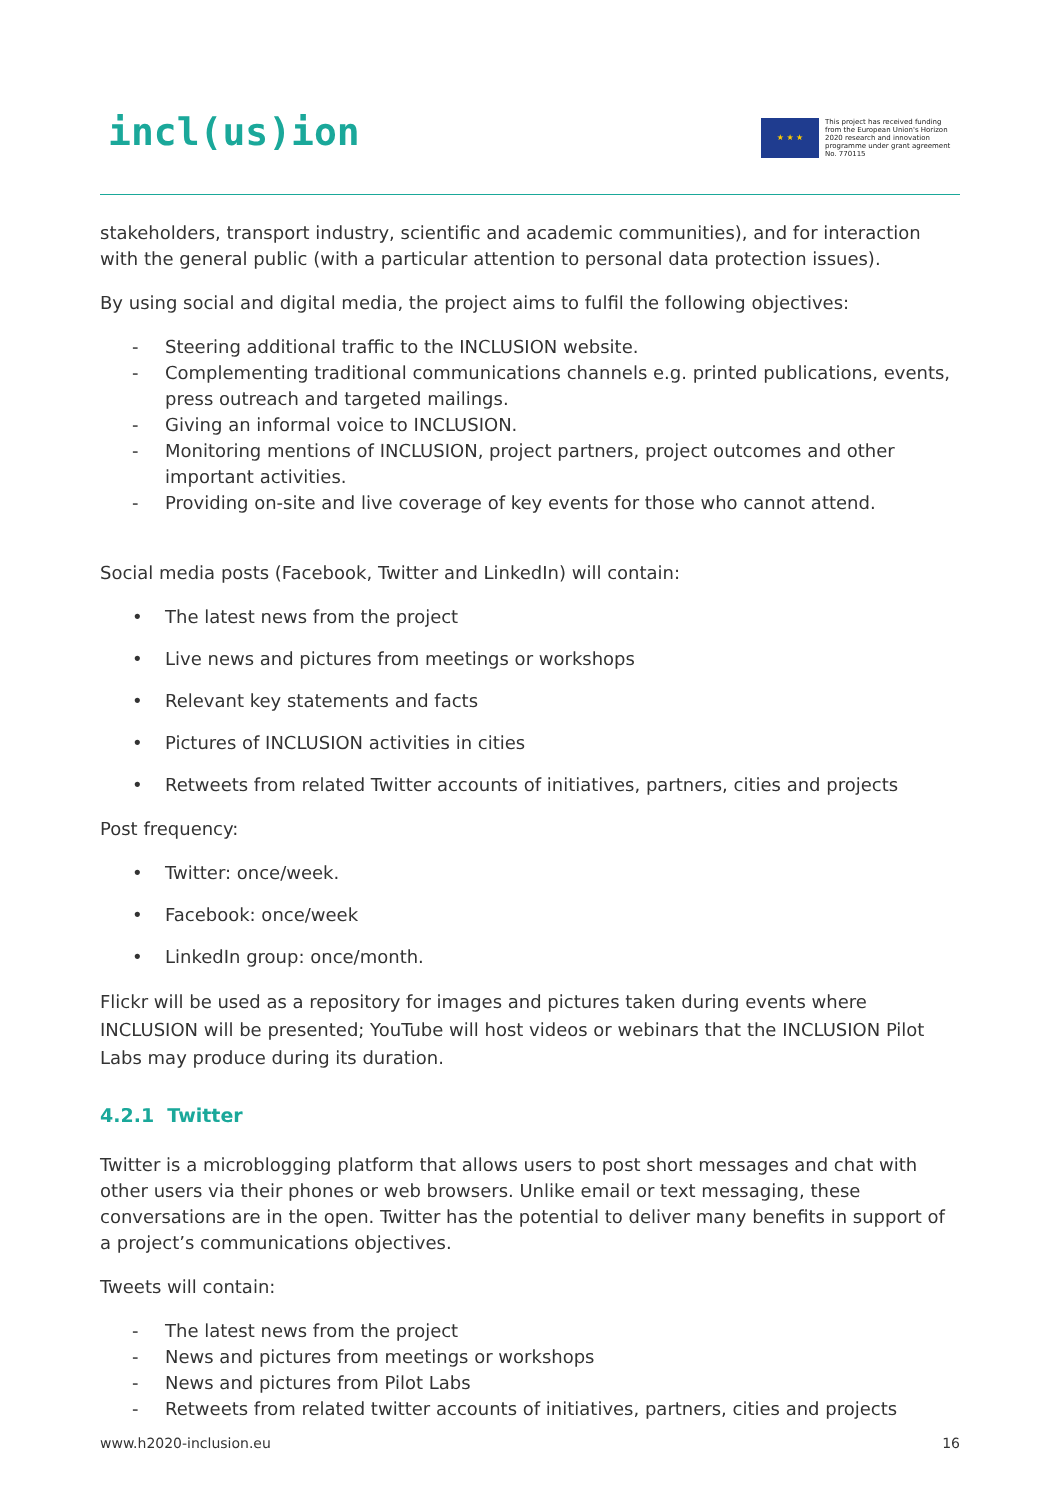incl(us)ion
★ ★ ★
This project has received funding from the European Union's Horizon 2020 research and innovation programme under grant agreement No. 770115
stakeholders, transport industry, scientific and academic communities), and for interaction with the general public (with a particular attention to personal data protection issues).
By using social and digital media, the project aims to fulfil the following objectives:
- Steering additional traffic to the INCLUSION website.
- Complementing traditional communications channels e.g. printed publications, events, press outreach and targeted mailings.
- Giving an informal voice to INCLUSION.
- Monitoring mentions of INCLUSION, project partners, project outcomes and other important activities.
- Providing on-site and live coverage of key events for those who cannot attend.
Social media posts (Facebook, Twitter and LinkedIn) will contain:
• The latest news from the project
• Live news and pictures from meetings or workshops
• Relevant key statements and facts
• Pictures of INCLUSION activities in cities
• Retweets from related Twitter accounts of initiatives, partners, cities and projects
Post frequency:
• Twitter: once/week.
• Facebook: once/week
• LinkedIn group: once/month.
Flickr will be used as a repository for images and pictures taken during events where INCLUSION will be presented; YouTube will host videos or webinars that the INCLUSION Pilot Labs may produce during its duration.
4.2.1 Twitter
Twitter is a microblogging platform that allows users to post short messages and chat with other users via their phones or web browsers. Unlike email or text messaging, these conversations are in the open. Twitter has the potential to deliver many benefits in support of a project’s communications objectives.
Tweets will contain:
- The latest news from the project
- News and pictures from meetings or workshops
- News and pictures from Pilot Labs
- Retweets from related twitter accounts of initiatives, partners, cities and projects
www.h2020-inclusion.eu 16